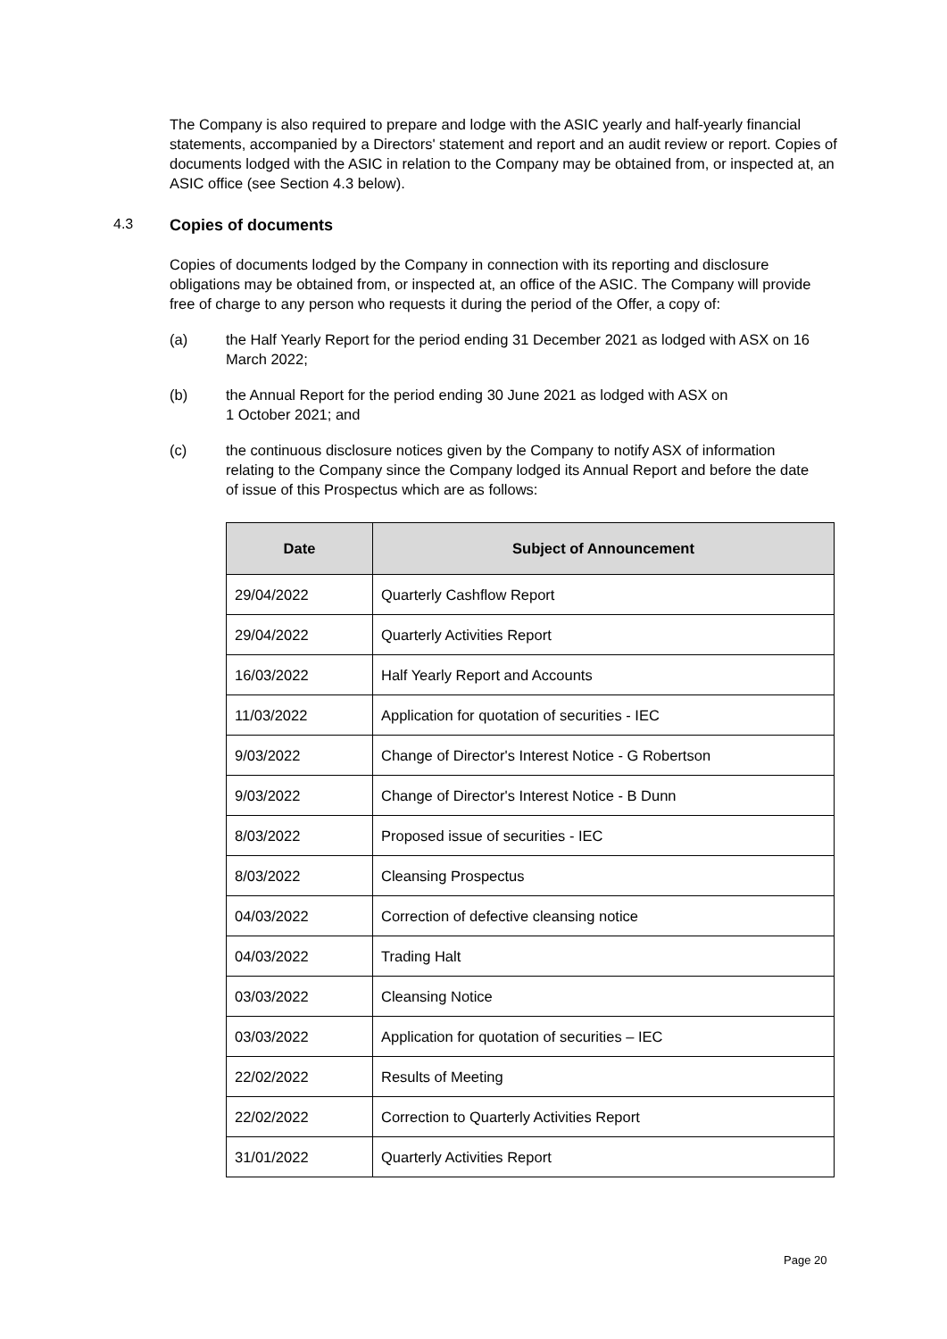The Company is also required to prepare and lodge with the ASIC yearly and half-yearly financial statements, accompanied by a Directors' statement and report and an audit review or report. Copies of documents lodged with the ASIC in relation to the Company may be obtained from, or inspected at, an ASIC office (see Section 4.3 below).
4.3 Copies of documents
Copies of documents lodged by the Company in connection with its reporting and disclosure obligations may be obtained from, or inspected at, an office of the ASIC. The Company will provide free of charge to any person who requests it during the period of the Offer, a copy of:
(a) the Half Yearly Report for the period ending 31 December 2021 as lodged with ASX on 16 March 2022;
(b) the Annual Report for the period ending 30 June 2021 as lodged with ASX on
1 October 2021; and
(c) the continuous disclosure notices given by the Company to notify ASX of information relating to the Company since the Company lodged its Annual Report and before the date of issue of this Prospectus which are as follows:
| Date | Subject of Announcement |
| --- | --- |
| 29/04/2022 | Quarterly Cashflow Report |
| 29/04/2022 | Quarterly Activities Report |
| 16/03/2022 | Half Yearly Report and Accounts |
| 11/03/2022 | Application for quotation of securities - IEC |
| 9/03/2022 | Change of Director's Interest Notice - G Robertson |
| 9/03/2022 | Change of Director's Interest Notice - B Dunn |
| 8/03/2022 | Proposed issue of securities - IEC |
| 8/03/2022 | Cleansing Prospectus |
| 04/03/2022 | Correction of defective cleansing notice |
| 04/03/2022 | Trading Halt |
| 03/03/2022 | Cleansing Notice |
| 03/03/2022 | Application for quotation of securities – IEC |
| 22/02/2022 | Results of Meeting |
| 22/02/2022 | Correction to Quarterly Activities Report |
| 31/01/2022 | Quarterly Activities Report |
Page 20